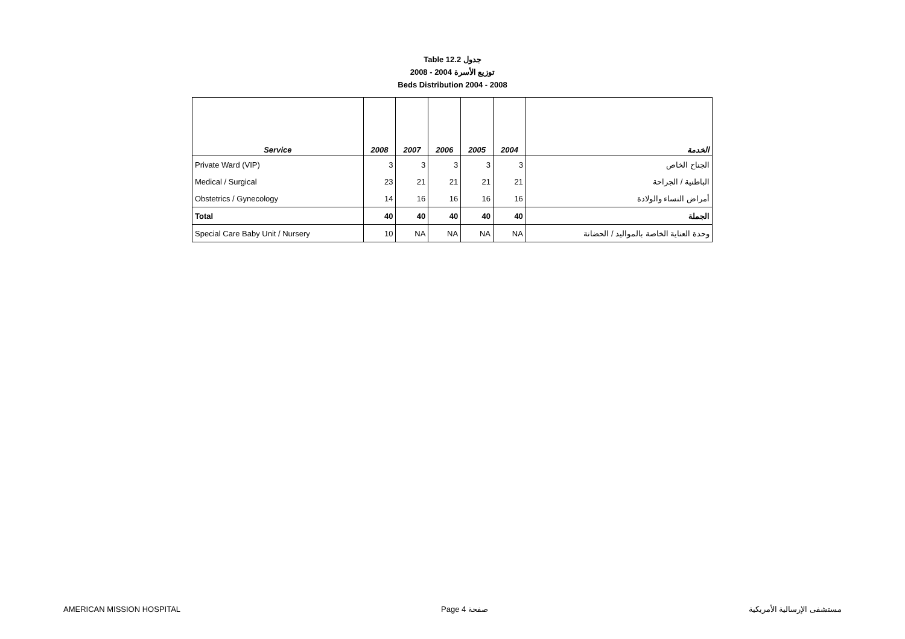Table 12.2 جدول
2008 - 2004 توزيع الأسرة
Beds Distribution 2004 - 2008
| Service | 2008 | 2007 | 2006 | 2005 | 2004 | الخدمة |
| --- | --- | --- | --- | --- | --- | --- |
| Private Ward (VIP) | 3 | 3 | 3 | 3 | 3 | الجناح الخاص |
| Medical / Surgical | 23 | 21 | 21 | 21 | 21 | الباطنية / الجراحة |
| Obstetrics / Gynecology | 14 | 16 | 16 | 16 | 16 | أمراض النساء والولادة |
| Total | 40 | 40 | 40 | 40 | 40 | الجملة |
| Special Care Baby Unit / Nursery | 10 | NA | NA | NA | NA | وحدة العناية الخاصة بالمواليد / الحضانة |
AMERICAN MISSION HOSPITAL Page 4 صفحة مستشفى الإرسالية الأمريكية